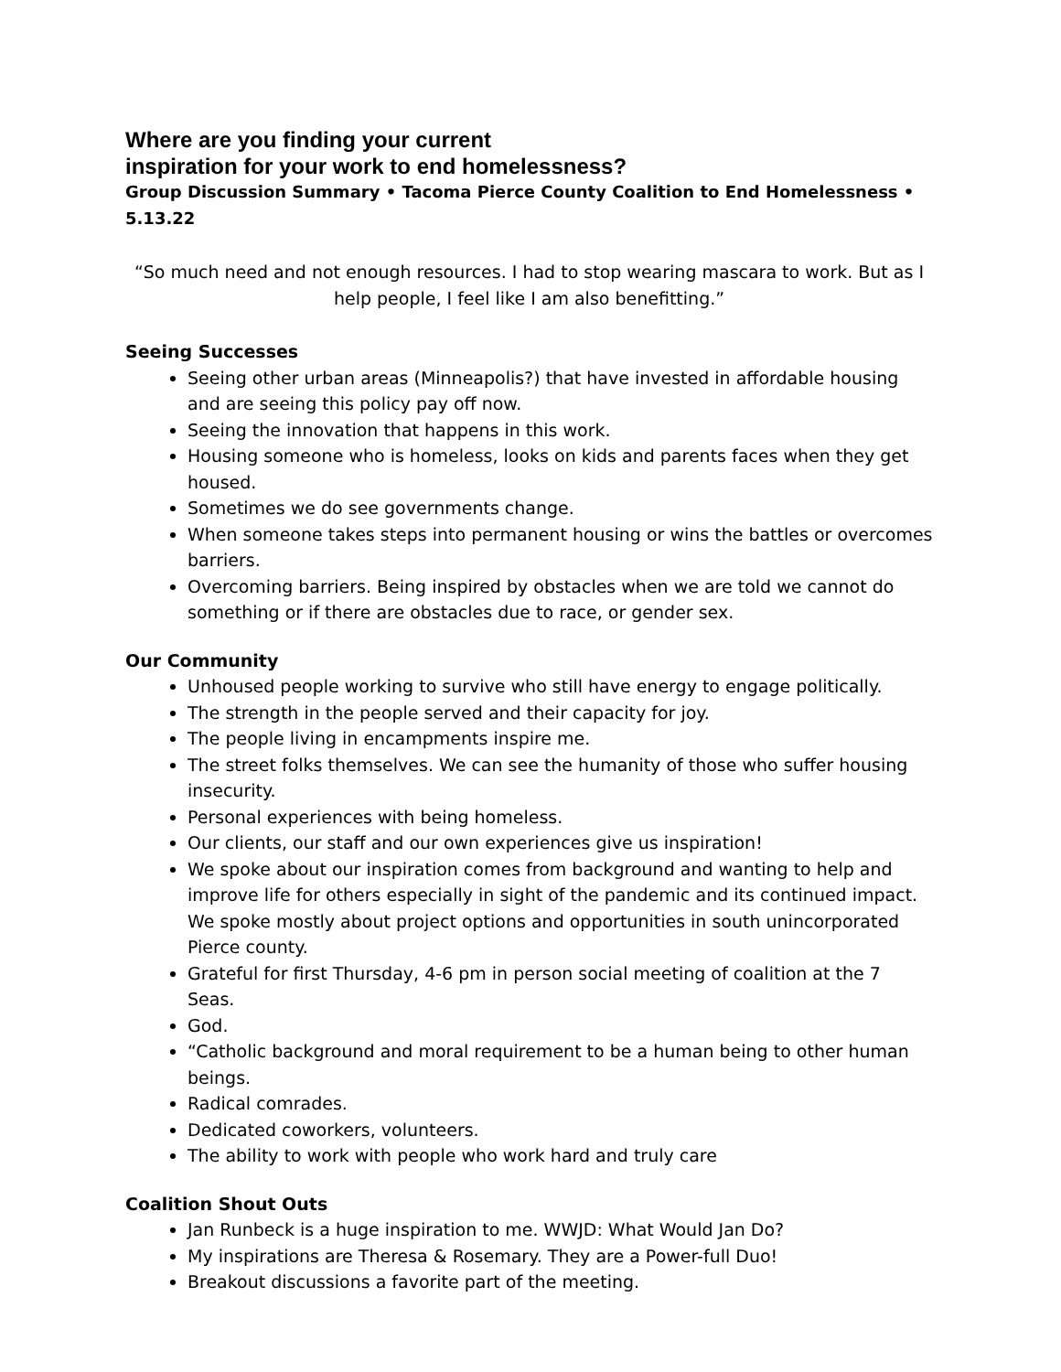Where are you finding your current
inspiration for your work to end homelessness?
Group Discussion Summary • Tacoma Pierce County Coalition to End Homelessness • 5.13.22
“So much need and not enough resources. I had to stop wearing mascara to work. But as I help people, I feel like I am also benefitting.”
Seeing Successes
Seeing other urban areas (Minneapolis?) that have invested in affordable housing and are seeing this policy pay off now.
Seeing the innovation that happens in this work.
Housing someone who is homeless, looks on kids and parents faces when they get housed.
Sometimes we do see governments change.
When someone takes steps into permanent housing or wins the battles or overcomes barriers.
Overcoming barriers. Being inspired by obstacles when we are told we cannot do something or if there are obstacles due to race, or gender sex.
Our Community
Unhoused people working to survive who still have energy to engage politically.
The strength in the people served and their capacity for joy.
The people living in encampments inspire me.
The street folks themselves. We can see the humanity of those who suffer housing insecurity.
Personal experiences with being homeless.
Our clients, our staff and our own experiences give us inspiration!
We spoke about our inspiration comes from background and wanting to help and improve life for others especially in sight of the pandemic and its continued impact. We spoke mostly about project options and opportunities in south unincorporated Pierce county.
Grateful for first Thursday, 4-6 pm in person social meeting of coalition at the 7 Seas.
God.
“Catholic background and moral requirement to be a human being to other human beings.
Radical comrades.
Dedicated coworkers, volunteers.
The ability to work with people who work hard and truly care
Coalition Shout Outs
Jan Runbeck is a huge inspiration to me. WWJD: What Would Jan Do?
My inspirations are Theresa & Rosemary. They are a Power-full Duo!
Breakout discussions a favorite part of the meeting.